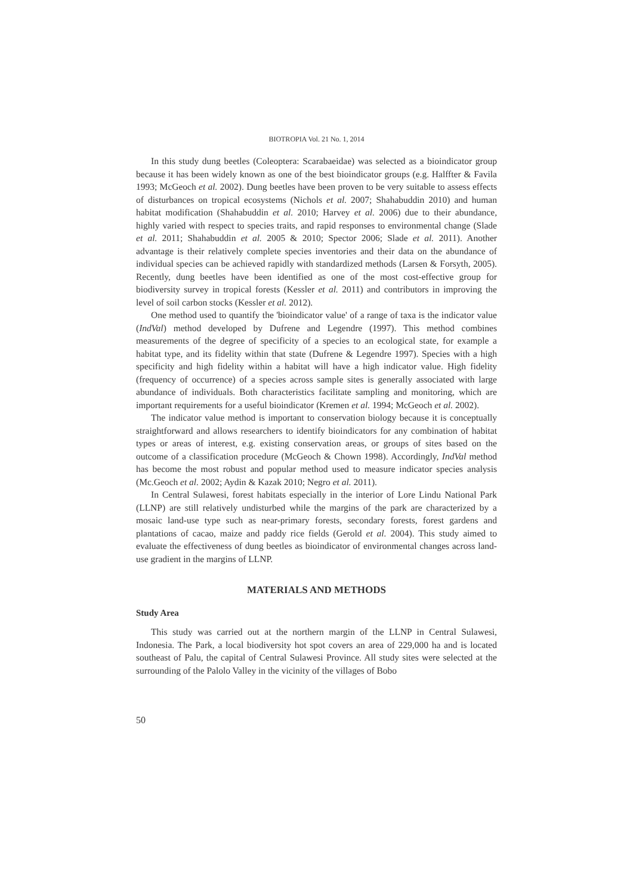BIOTROPIA Vol. 21 No. 1, 2014
In this study dung beetles (Coleoptera: Scarabaeidae) was selected as a bioindicator group because it has been widely known as one of the best bioindicator groups (e.g. Halffter & Favila 1993; McGeoch et al. 2002). Dung beetles have been proven to be very suitable to assess effects of disturbances on tropical ecosystems (Nichols et al. 2007; Shahabuddin 2010) and human habitat modification (Shahabuddin et al. 2010; Harvey et al. 2006) due to their abundance, highly varied with respect to species traits, and rapid responses to environmental change (Slade et al. 2011; Shahabuddin et al. 2005 & 2010; Spector 2006; Slade et al. 2011). Another advantage is their relatively complete species inventories and their data on the abundance of individual species can be achieved rapidly with standardized methods (Larsen & Forsyth, 2005). Recently, dung beetles have been identified as one of the most cost-effective group for biodiversity survey in tropical forests (Kessler et al. 2011) and contributors in improving the level of soil carbon stocks (Kessler et al. 2012).
One method used to quantify the 'bioindicator value' of a range of taxa is the indicator value (IndVal) method developed by Dufrene and Legendre (1997). This method combines measurements of the degree of specificity of a species to an ecological state, for example a habitat type, and its fidelity within that state (Dufrene & Legendre 1997). Species with a high specificity and high fidelity within a habitat will have a high indicator value. High fidelity (frequency of occurrence) of a species across sample sites is generally associated with large abundance of individuals. Both characteristics facilitate sampling and monitoring, which are important requirements for a useful bioindicator (Kremen et al. 1994; McGeoch et al. 2002).
The indicator value method is important to conservation biology because it is conceptually straightforward and allows researchers to identify bioindicators for any combination of habitat types or areas of interest, e.g. existing conservation areas, or groups of sites based on the outcome of a classification procedure (McGeoch & Chown 1998). Accordingly, IndVal method has become the most robust and popular method used to measure indicator species analysis (Mc.Geoch et al. 2002; Aydin & Kazak 2010; Negro et al. 2011).
In Central Sulawesi, forest habitats especially in the interior of Lore Lindu National Park (LLNP) are still relatively undisturbed while the margins of the park are characterized by a mosaic land-use type such as near-primary forests, secondary forests, forest gardens and plantations of cacao, maize and paddy rice fields (Gerold et al. 2004). This study aimed to evaluate the effectiveness of dung beetles as bioindicator of environmental changes across land-use gradient in the margins of LLNP.
MATERIALS AND METHODS
Study Area
This study was carried out at the northern margin of the LLNP in Central Sulawesi, Indonesia. The Park, a local biodiversity hot spot covers an area of 229,000 ha and is located southeast of Palu, the capital of Central Sulawesi Province. All study sites were selected at the surrounding of the Palolo Valley in the vicinity of the villages of Bobo
50